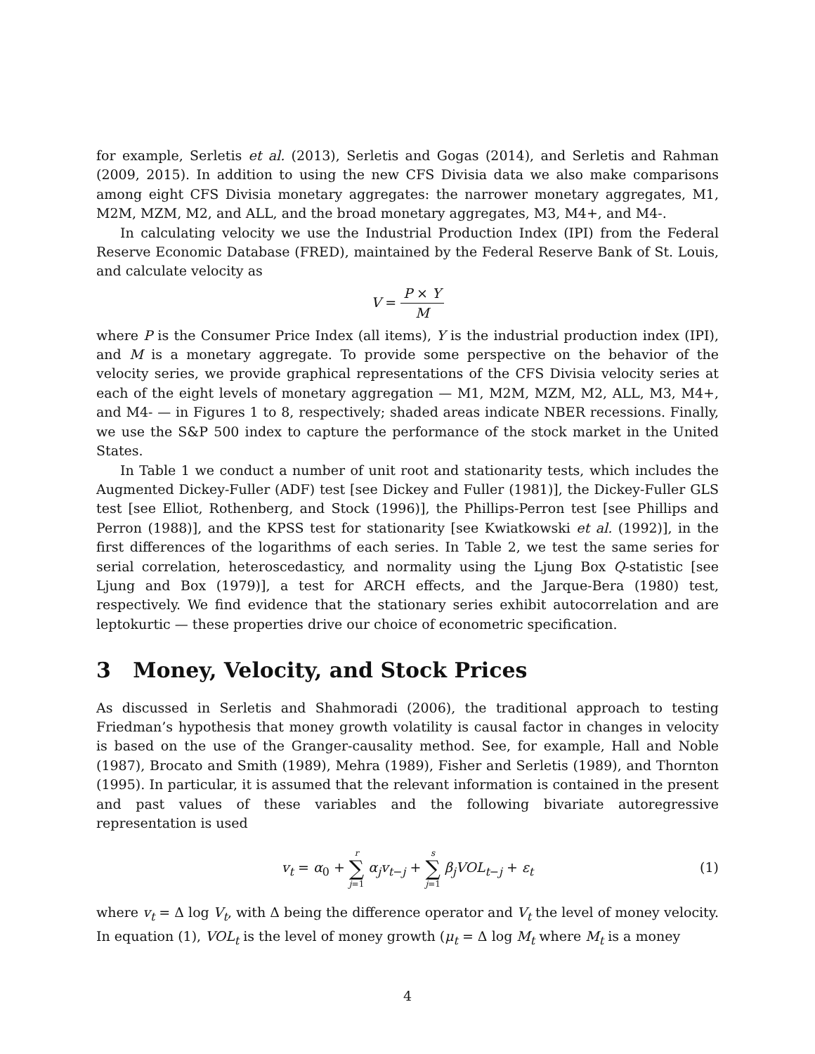for example, Serletis et al. (2013), Serletis and Gogas (2014), and Serletis and Rahman (2009, 2015). In addition to using the new CFS Divisia data we also make comparisons among eight CFS Divisia monetary aggregates: the narrower monetary aggregates, M1, M2M, MZM, M2, and ALL, and the broad monetary aggregates, M3, M4+, and M4-.
In calculating velocity we use the Industrial Production Index (IPI) from the Federal Reserve Economic Database (FRED), maintained by the Federal Reserve Bank of St. Louis, and calculate velocity as
V = P × Y M
where P is the Consumer Price Index (all items), Y is the industrial production index (IPI), and M is a monetary aggregate. To provide some perspective on the behavior of the velocity series, we provide graphical representations of the CFS Divisia velocity series at each of the eight levels of monetary aggregation — M1, M2M, MZM, M2, ALL, M3, M4+, and M4- — in Figures 1 to 8, respectively; shaded areas indicate NBER recessions. Finally, we use the S&P 500 index to capture the performance of the stock market in the United States.
In Table 1 we conduct a number of unit root and stationarity tests, which includes the Augmented Dickey-Fuller (ADF) test [see Dickey and Fuller (1981)], the Dickey-Fuller GLS test [see Elliot, Rothenberg, and Stock (1996)], the Phillips-Perron test [see Phillips and Perron (1988)], and the KPSS test for stationarity [see Kwiatkowski et al. (1992)], in the first differences of the logarithms of each series. In Table 2, we test the same series for serial correlation, heteroscedasticy, and normality using the Ljung Box Q-statistic [see Ljung and Box (1979)], a test for ARCH effects, and the Jarque-Bera (1980) test, respectively. We find evidence that the stationary series exhibit autocorrelation and are leptokurtic — these properties drive our choice of econometric specification.
3 Money, Velocity, and Stock Prices
As discussed in Serletis and Shahmoradi (2006), the traditional approach to testing Friedman’s hypothesis that money growth volatility is causal factor in changes in velocity is based on the use of the Granger-causality method. See, for example, Hall and Noble (1987), Brocato and Smith (1989), Mehra (1989), Fisher and Serletis (1989), and Thornton (1995). In particular, it is assumed that the relevant information is contained in the present and past values of these variables and the following bivariate autoregressive representation is used
v<sub>t</sub> = α<sub>0</sub> + r ∑ j=1 α<sub>j</sub>v<sub>t−j</sub> + s ∑ j=1 β<sub>j</sub>VOL<sub>t−j</sub> + ε<sub>t</sub>
(1)
where v<sub>t</sub> = Δ log V<sub>t</sub>, with Δ being the difference operator and V<sub>t</sub> the level of money velocity. In equation (1), VOL<sub>t</sub> is the level of money growth (μ<sub>t</sub> = Δ log M<sub>t</sub> where M<sub>t</sub> is a money
4